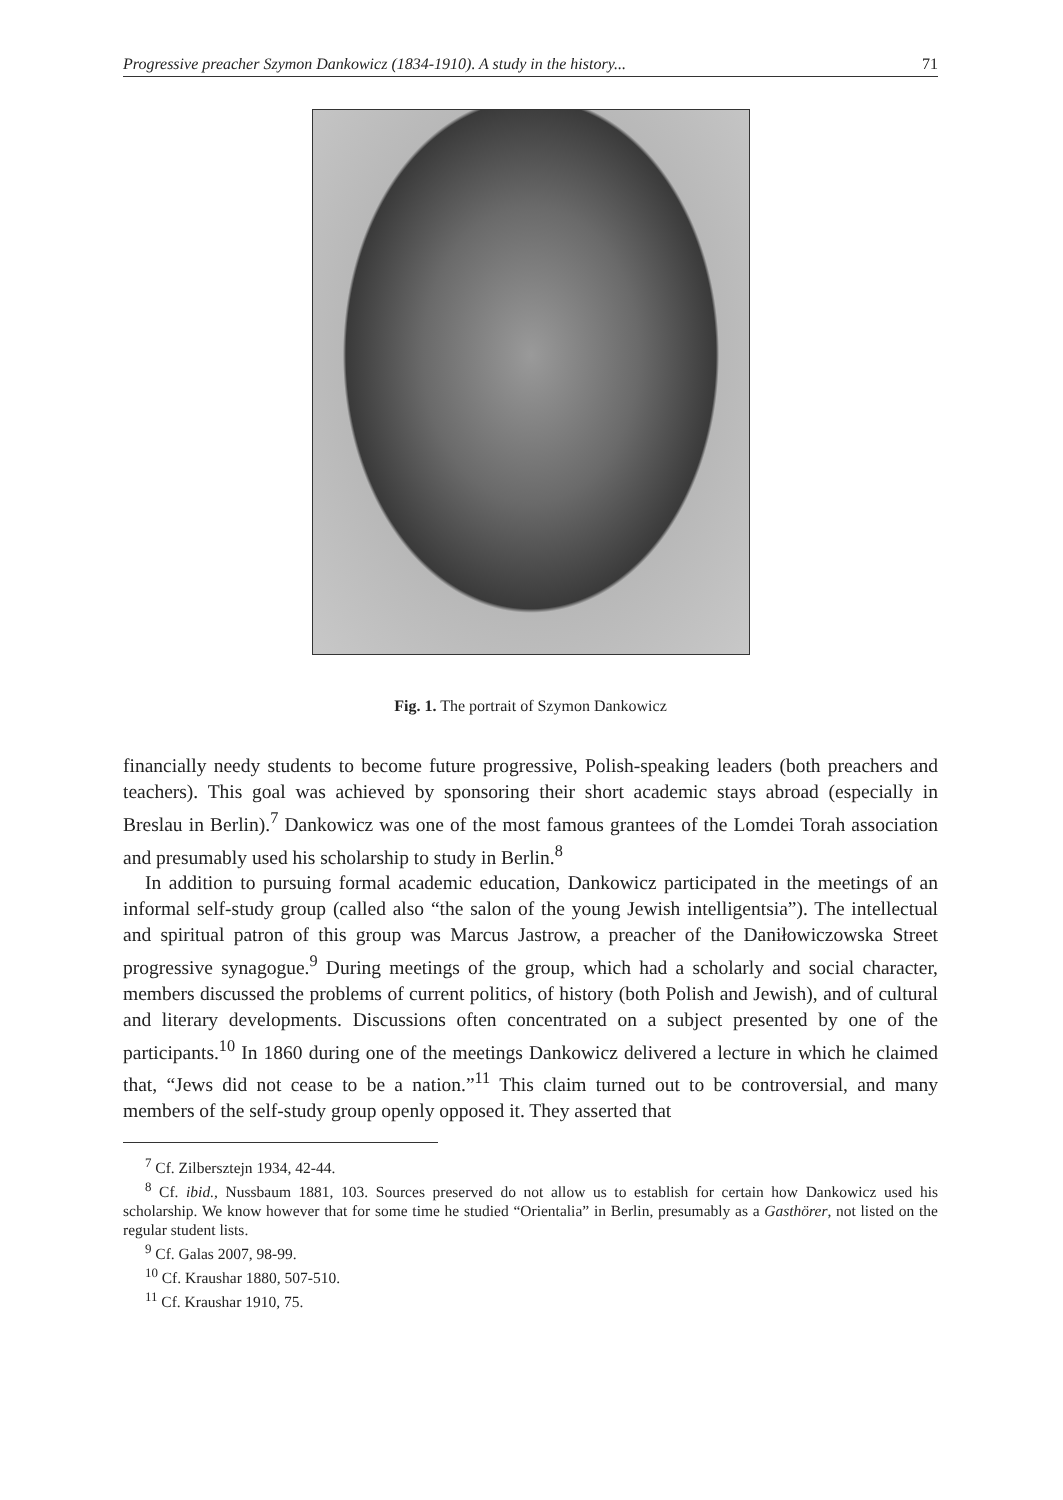Progressive preacher Szymon Dankowicz (1834-1910). A study in the history... 71
Fig. 1. The portrait of Szymon Dankowicz
financially needy students to become future progressive, Polish-speaking leaders (both preachers and teachers). This goal was achieved by sponsoring their short academic stays abroad (especially in Breslau in Berlin).<sup>7</sup> Dankowicz was one of the most famous grantees of the Lomdei Torah association and presumably used his scholarship to study in Berlin.<sup>8</sup>
In addition to pursuing formal academic education, Dankowicz participated in the meetings of an informal self-study group (called also “the salon of the young Jewish intelligentsia”). The intellectual and spiritual patron of this group was Marcus Jastrow, a preacher of the Daniłowiczowska Street progressive synagogue.<sup>9</sup> During meetings of the group, which had a scholarly and social character, members discussed the problems of current politics, of history (both Polish and Jewish), and of cultural and literary developments. Discussions often concentrated on a subject presented by one of the participants.<sup>10</sup> In 1860 during one of the meetings Dankowicz delivered a lecture in which he claimed that, “Jews did not cease to be a nation.”<sup>11</sup> This claim turned out to be controversial, and many members of the self-study group openly opposed it. They asserted that
<sup>7</sup> Cf. Zilbersztejn 1934, 42-44.
<sup>8</sup> Cf. ibid., Nussbaum 1881, 103. Sources preserved do not allow us to establish for certain how Dankowicz used his scholarship. We know however that for some time he studied “Orientalia” in Berlin, presumably as a Gasthörer, not listed on the regular student lists.
<sup>9</sup> Cf. Galas 2007, 98-99.
<sup>10</sup> Cf. Kraushar 1880, 507-510.
<sup>11</sup> Cf. Kraushar 1910, 75.